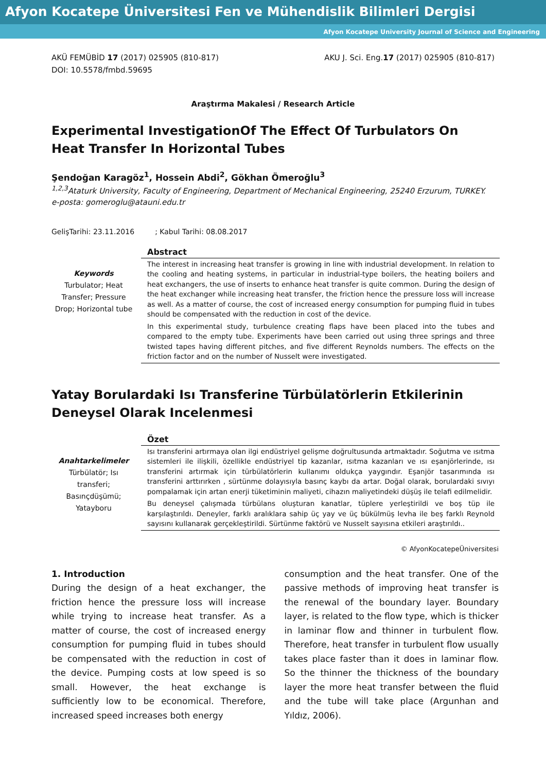Afyon Kocatepe Üniversitesi Fen ve Mühendislik Bilimleri Dergisi
Afyon Kocatepe University Journal of Science and Engineering
AKÜ FEMÜBİD 17 (2017) 025905 (810-817)
DOI: 10.5578/fmbd.59695
AKU J. Sci. Eng.17 (2017) 025905 (810-817)
Araştırma Makalesi / Research Article
Experimental InvestigationOf The Effect Of Turbulators On Heat Transfer In Horizontal Tubes
Şendoğan Karagöz<sup>1</sup>, Hossein Abdi<sup>2</sup>, Gökhan Ömeroğlu<sup>3</sup>
<sup>1,2,3</sup>Ataturk University, Faculty of Engineering, Department of Mechanical Engineering, 25240 Erzurum, TURKEY.
e-posta: gomeroglu@atauni.edu.tr
GelişTarihi: 23.11.2016 ; Kabul Tarihi: 08.08.2017
Keywords
Turbulator; Heat Transfer; Pressure Drop; Horizontal tube
Abstract
The interest in increasing heat transfer is growing in line with industrial development. In relation to the cooling and heating systems, in particular in industrial-type boilers, the heating boilers and heat exchangers, the use of inserts to enhance heat transfer is quite common. During the design of the heat exchanger while increasing heat transfer, the friction hence the pressure loss will increase as well. As a matter of course, the cost of increased energy consumption for pumping fluid in tubes should be compensated with the reduction in cost of the device.
In this experimental study, turbulence creating flaps have been placed into the tubes and compared to the empty tube. Experiments have been carried out using three springs and three twisted tapes having different pitches, and five different Reynolds numbers. The effects on the friction factor and on the number of Nusselt were investigated.
Yatay Borulardaki Isı Transferine Türbülatörlerin Etkilerinin Deneysel Olarak Incelenmesi
Anahtarkelimeler
Türbülatör; Isı transferi; Basınçdüşümü; Yatayboru
Özet
Isı transferini artırmaya olan ilgi endüstriyel gelişme doğrultusunda artmaktadır. Soğutma ve ısıtma sistemleri ile ilişkili, özellikle endüstriyel tip kazanlar, ısıtma kazanları ve ısı eşanjörlerinde, ısı transferini artırmak için türbülatörlerin kullanımı oldukça yaygındır. Eşanjör tasarımında ısı transferini arttırırken , sürtünme dolayısıyla basınç kaybı da artar. Doğal olarak, borulardaki sıvıyı pompalamak için artan enerji tüketiminin maliyeti, cihazın maliyetindeki düşüş ile telafi edilmelidir.
Bu deneysel çalışmada türbülans oluşturan kanatlar, tüplere yerleştirildi ve boş tüp ile karşılaştırıldı. Deneyler, farklı aralıklara sahip üç yay ve üç bükülmüş levha ile beş farklı Reynold sayısını kullanarak gerçekleştirildi. Sürtünme faktörü ve Nusselt sayısına etkileri araştırıldı..
© AfyonKocatepeÜniversitesi
1. Introduction
During the design of a heat exchanger, the friction hence the pressure loss will increase while trying to increase heat transfer. As a matter of course, the cost of increased energy consumption for pumping fluid in tubes should be compensated with the reduction in cost of the device. Pumping costs at low speed is so small. However, the heat exchange is sufficiently low to be economical. Therefore, increased speed increases both energy
consumption and the heat transfer. One of the passive methods of improving heat transfer is the renewal of the boundary layer. Boundary layer, is related to the flow type, which is thicker in laminar flow and thinner in turbulent flow. Therefore, heat transfer in turbulent flow usually takes place faster than it does in laminar flow. So the thinner the thickness of the boundary layer the more heat transfer between the fluid and the tube will take place (Argunhan and Yıldız, 2006).